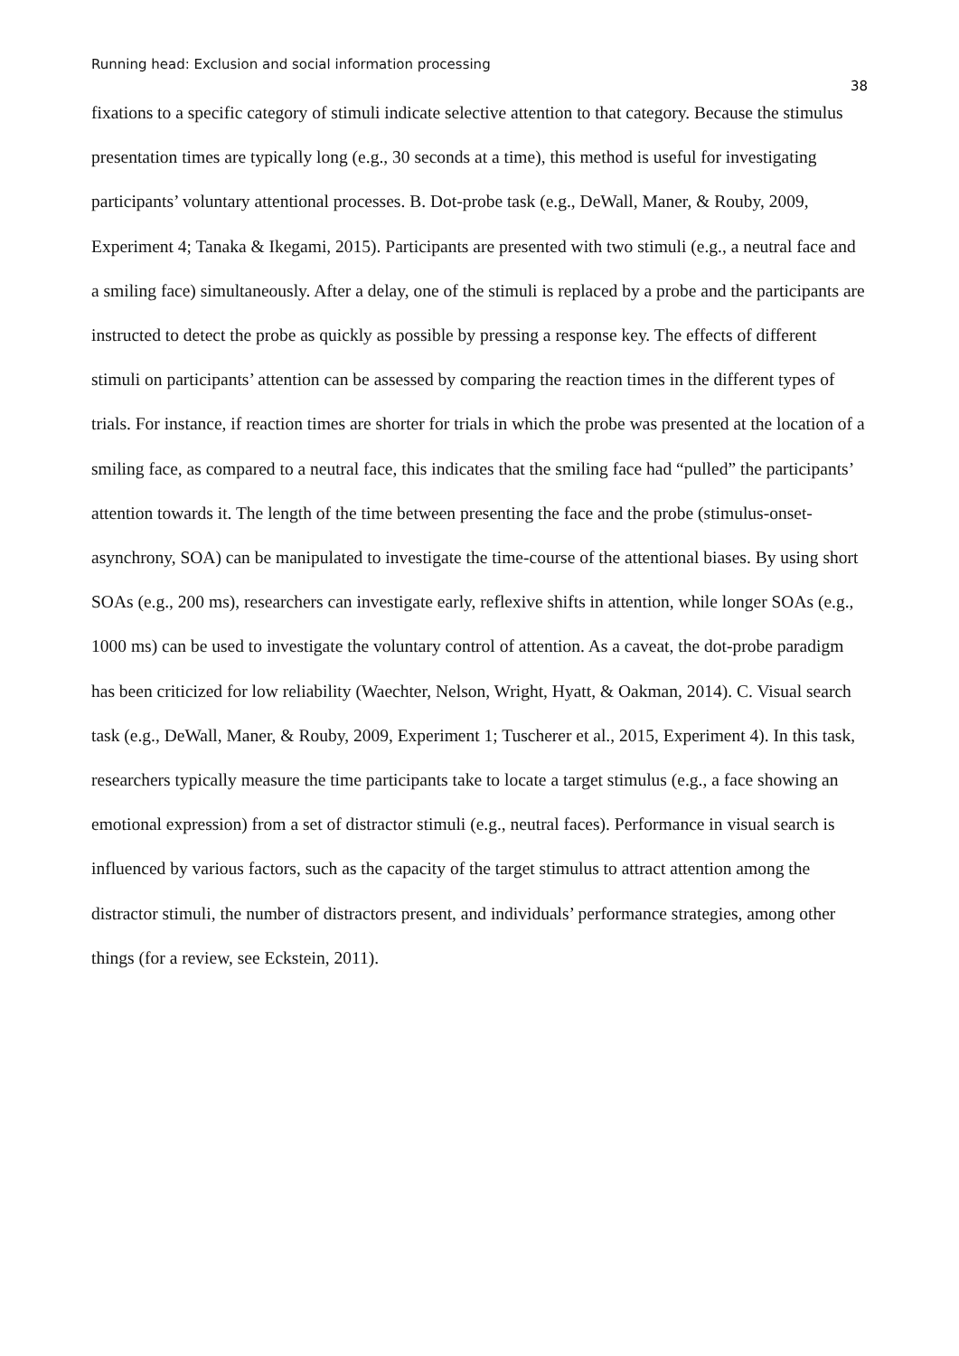Running head: Exclusion and social information processing
38
fixations to a specific category of stimuli indicate selective attention to that category. Because the stimulus presentation times are typically long (e.g., 30 seconds at a time), this method is useful for investigating participants’ voluntary attentional processes. B. Dot-probe task (e.g., DeWall, Maner, & Rouby, 2009, Experiment 4; Tanaka & Ikegami, 2015). Participants are presented with two stimuli (e.g., a neutral face and a smiling face) simultaneously. After a delay, one of the stimuli is replaced by a probe and the participants are instructed to detect the probe as quickly as possible by pressing a response key. The effects of different stimuli on participants’ attention can be assessed by comparing the reaction times in the different types of trials. For instance, if reaction times are shorter for trials in which the probe was presented at the location of a smiling face, as compared to a neutral face, this indicates that the smiling face had “pulled” the participants’ attention towards it. The length of the time between presenting the face and the probe (stimulus-onset-asynchrony, SOA) can be manipulated to investigate the time-course of the attentional biases. By using short SOAs (e.g., 200 ms), researchers can investigate early, reflexive shifts in attention, while longer SOAs (e.g., 1000 ms) can be used to investigate the voluntary control of attention. As a caveat, the dot-probe paradigm has been criticized for low reliability (Waechter, Nelson, Wright, Hyatt, & Oakman, 2014). C. Visual search task (e.g., DeWall, Maner, & Rouby, 2009, Experiment 1; Tuscherer et al., 2015, Experiment 4). In this task, researchers typically measure the time participants take to locate a target stimulus (e.g., a face showing an emotional expression) from a set of distractor stimuli (e.g., neutral faces). Performance in visual search is influenced by various factors, such as the capacity of the target stimulus to attract attention among the distractor stimuli, the number of distractors present, and individuals’ performance strategies, among other things (for a review, see Eckstein, 2011).